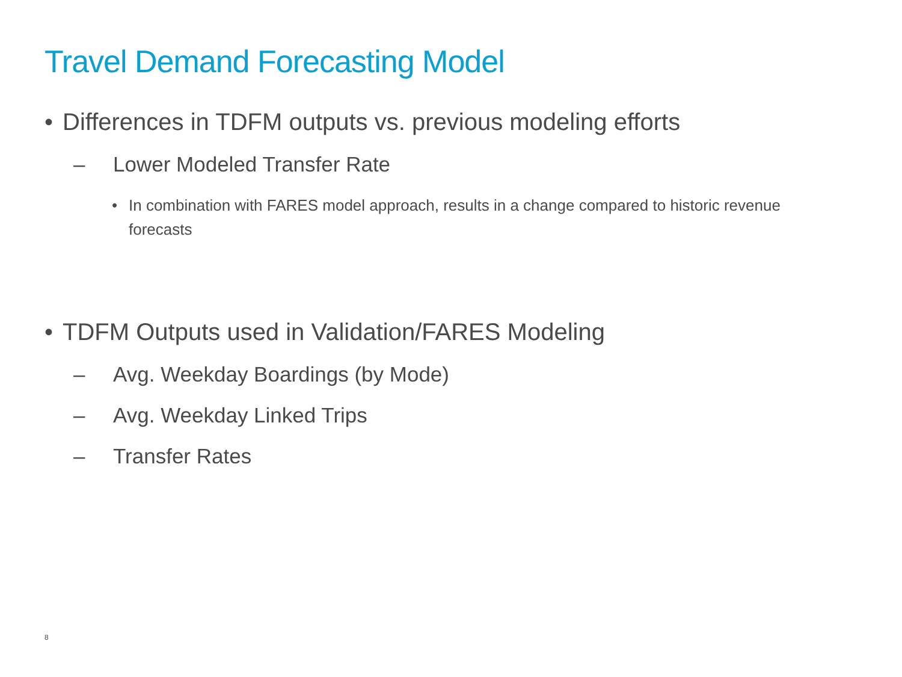Travel Demand Forecasting Model
• Differences in TDFM outputs vs. previous modeling efforts
– Lower Modeled Transfer Rate
• In combination with FARES model approach, results in a change compared to historic revenue forecasts
• TDFM Outputs used in Validation/FARES Modeling
– Avg. Weekday Boardings (by Mode)
– Avg. Weekday Linked Trips
– Transfer Rates
8